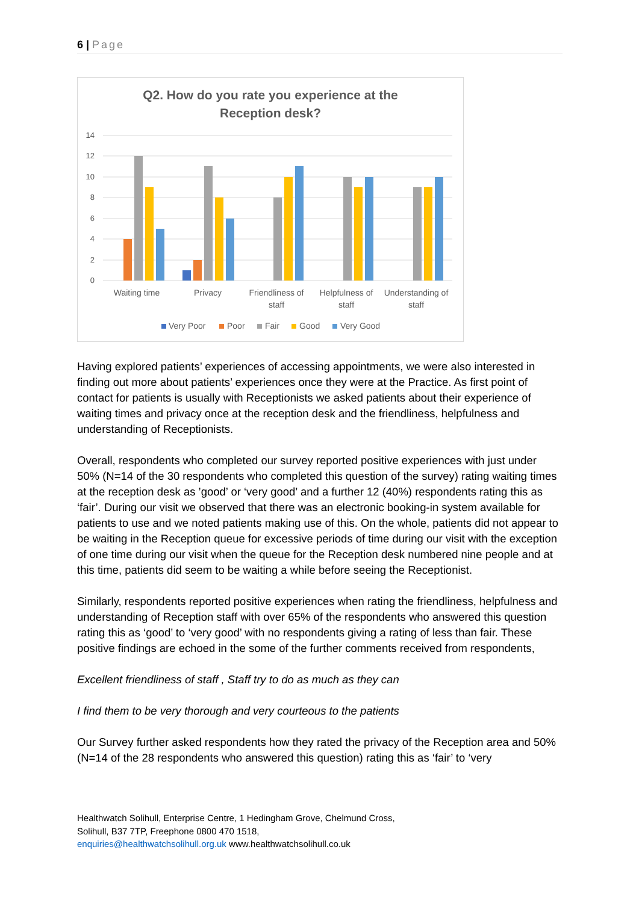6 | Page
Q2. How do you rate you experience at the
Reception desk?
14
12
10
8
6
4
2
0
Waiting time
Privacy
Friendliness of
staff
Helpfulness of
staff
Understanding of
staff
Very Poor
Poor
Fair
Good
Very Good
Having explored patients’ experiences of accessing appointments, we were also interested in finding out more about patients’ experiences once they were at the Practice. As first point of contact for patients is usually with Receptionists we asked patients about their experience of waiting times and privacy once at the reception desk and the friendliness, helpfulness and understanding of Receptionists.
Overall, respondents who completed our survey reported positive experiences with just under 50% (N=14 of the 30 respondents who completed this question of the survey) rating waiting times at the reception desk as ’good’ or ‘very good’ and a further 12 (40%) respondents rating this as ‘fair’. During our visit we observed that there was an electronic booking-in system available for patients to use and we noted patients making use of this. On the whole, patients did not appear to be waiting in the Reception queue for excessive periods of time during our visit with the exception of one time during our visit when the queue for the Reception desk numbered nine people and at this time, patients did seem to be waiting a while before seeing the Receptionist.
Similarly, respondents reported positive experiences when rating the friendliness, helpfulness and understanding of Reception staff with over 65% of the respondents who answered this question rating this as ‘good’ to ‘very good’ with no respondents giving a rating of less than fair. These positive findings are echoed in the some of the further comments received from respondents,
Excellent friendliness of staff , Staff try to do as much as they can
I find them to be very thorough and very courteous to the patients
Our Survey further asked respondents how they rated the privacy of the Reception area and 50% (N=14 of the 28 respondents who answered this question) rating this as ‘fair’ to ‘very
Healthwatch Solihull, Enterprise Centre, 1 Hedingham Grove, Chelmund Cross,
Solihull, B37 7TP, Freephone 0800 470 1518,
enquiries@healthwatchsolihull.org.uk www.healthwatchsolihull.co.uk